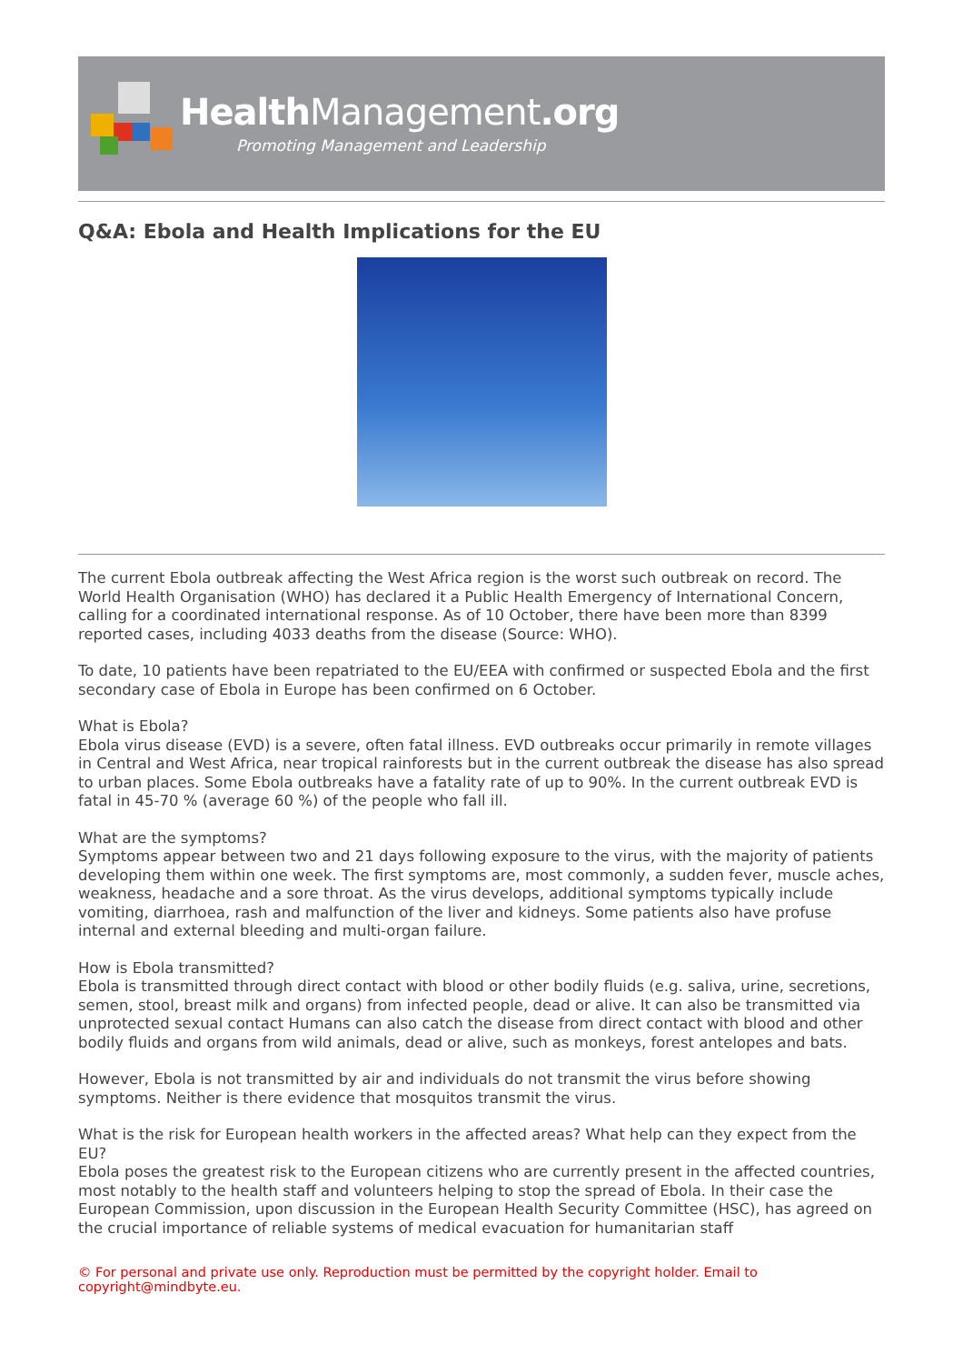Health Management.org
Promoting Management and Leadership
Q&A: Ebola and Health Implications for the EU
The current Ebola outbreak affecting the West Africa region is the worst such outbreak on record. The World Health Organisation (WHO) has declared it a Public Health Emergency of International Concern, calling for a coordinated international response. As of 10 October, there have been more than 8399 reported cases, including 4033 deaths from the disease (Source: WHO).
To date, 10 patients have been repatriated to the EU/EEA with confirmed or suspected Ebola and the first secondary case of Ebola in Europe has been confirmed on 6 October.
What is Ebola?
Ebola virus disease (EVD) is a severe, often fatal illness. EVD outbreaks occur primarily in remote villages in Central and West Africa, near tropical rainforests but in the current outbreak the disease has also spread to urban places. Some Ebola outbreaks have a fatality rate of up to 90%. In the current outbreak EVD is fatal in 45-70 % (average 60 %) of the people who fall ill.
What are the symptoms?
Symptoms appear between two and 21 days following exposure to the virus, with the majority of patients developing them within one week. The first symptoms are, most commonly, a sudden fever, muscle aches, weakness, headache and a sore throat. As the virus develops, additional symptoms typically include vomiting, diarrhoea, rash and malfunction of the liver and kidneys. Some patients also have profuse internal and external bleeding and multi-organ failure.
How is Ebola transmitted?
Ebola is transmitted through direct contact with blood or other bodily fluids (e.g. saliva, urine, secretions, semen, stool, breast milk and organs) from infected people, dead or alive. It can also be transmitted via unprotected sexual contact Humans can also catch the disease from direct contact with blood and other bodily fluids and organs from wild animals, dead or alive, such as monkeys, forest antelopes and bats.
However, Ebola is not transmitted by air and individuals do not transmit the virus before showing symptoms. Neither is there evidence that mosquitos transmit the virus.
What is the risk for European health workers in the affected areas? What help can they expect from the EU?
Ebola poses the greatest risk to the European citizens who are currently present in the affected countries, most notably to the health staff and volunteers helping to stop the spread of Ebola. In their case the European Commission, upon discussion in the European Health Security Committee (HSC), has agreed on the crucial importance of reliable systems of medical evacuation for humanitarian staff
© For personal and private use only. Reproduction must be permitted by the copyright holder. Email to copyright@mindbyte.eu.